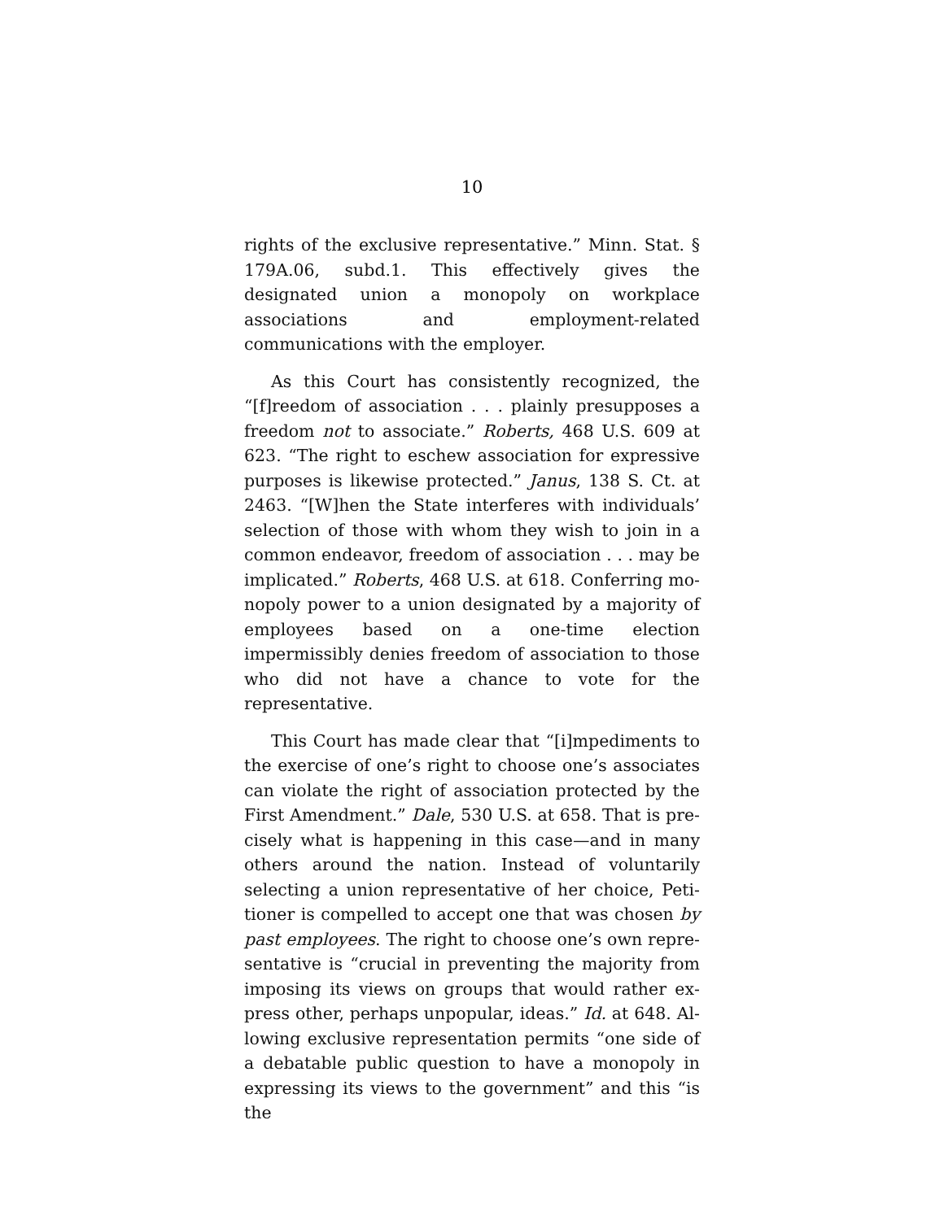10
rights of the exclusive representative.” Minn. Stat. § 179A.06, subd.1. This effectively gives the designated union a monopoly on workplace associations and em­ployment-related communications with the employer.
As this Court has consistently recognized, the “[f]reedom of association . . . plainly presupposes a freedom not to associate.” Roberts, 468 U.S. 609 at 623. “The right to eschew association for expressive purposes is likewise protected.” Janus, 138 S. Ct. at 2463. “[W]hen the State interferes with individuals’ selection of those with whom they wish to join in a common endeavor, freedom of association . . . may be implicated.” Roberts, 468 U.S. at 618. Conferring mo­nopoly power to a union designated by a majority of employees based on a one-time election impermissibly denies freedom of association to those who did not have a chance to vote for the representative.
This Court has made clear that “[i]mpediments to the exercise of one’s right to choose one’s associates can violate the right of association protected by the First Amendment.” Dale, 530 U.S. at 658. That is pre­cisely what is happening in this case—and in many others around the nation. Instead of voluntarily selecting a union representative of her choice, Peti­tioner is compelled to accept one that was chosen by past employees. The right to choose one’s own repre­sentative is “crucial in preventing the majority from imposing its views on groups that would rather ex­press other, perhaps unpopular, ideas.” Id. at 648. Al­lowing exclusive representation permits “one side of a debatable public question to have a monopoly in ex­pressing its views to the government” and this “is the